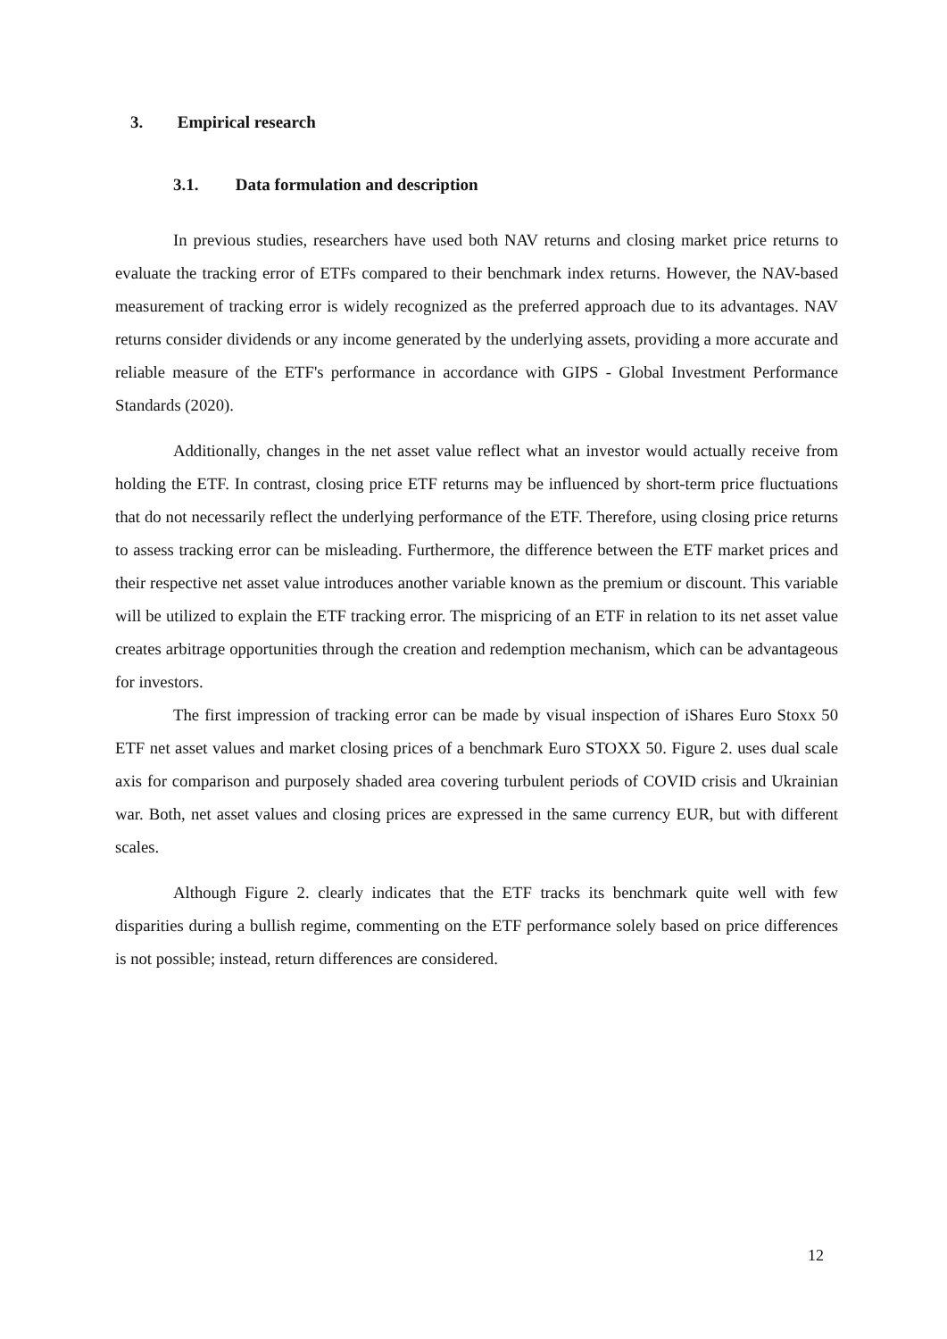3. Empirical research
3.1. Data formulation and description
In previous studies, researchers have used both NAV returns and closing market price returns to evaluate the tracking error of ETFs compared to their benchmark index returns. However, the NAV-based measurement of tracking error is widely recognized as the preferred approach due to its advantages. NAV returns consider dividends or any income generated by the underlying assets, providing a more accurate and reliable measure of the ETF's performance in accordance with GIPS - Global Investment Performance Standards (2020).
Additionally, changes in the net asset value reflect what an investor would actually receive from holding the ETF. In contrast, closing price ETF returns may be influenced by short-term price fluctuations that do not necessarily reflect the underlying performance of the ETF. Therefore, using closing price returns to assess tracking error can be misleading. Furthermore, the difference between the ETF market prices and their respective net asset value introduces another variable known as the premium or discount. This variable will be utilized to explain the ETF tracking error. The mispricing of an ETF in relation to its net asset value creates arbitrage opportunities through the creation and redemption mechanism, which can be advantageous for investors.
The first impression of tracking error can be made by visual inspection of iShares Euro Stoxx 50 ETF net asset values and market closing prices of a benchmark Euro STOXX 50. Figure 2. uses dual scale axis for comparison and purposely shaded area covering turbulent periods of COVID crisis and Ukrainian war. Both, net asset values and closing prices are expressed in the same currency EUR, but with different scales.
Although Figure 2. clearly indicates that the ETF tracks its benchmark quite well with few disparities during a bullish regime, commenting on the ETF performance solely based on price differences is not possible; instead, return differences are considered.
12